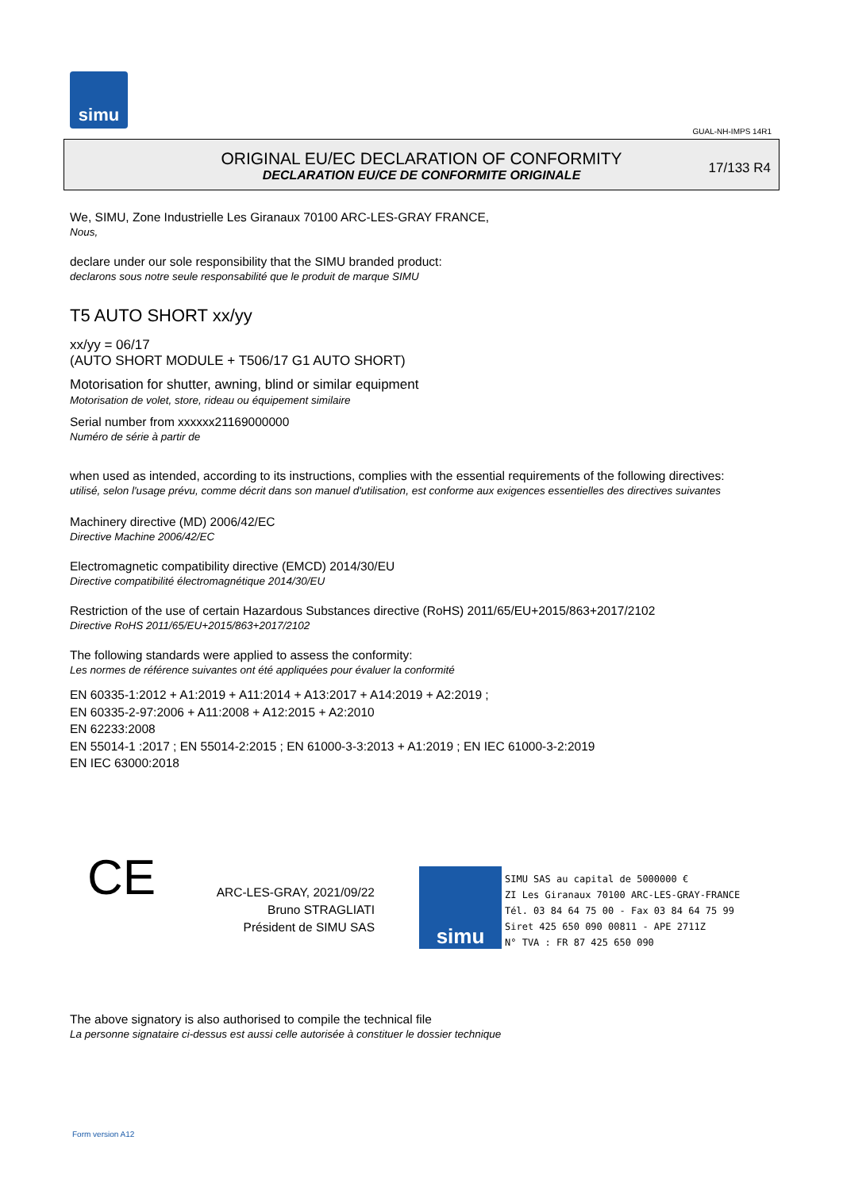simu
GUAL-NH-IMPS 14R1
ORIGINAL EU/EC DECLARATION OF CONFORMITY
DECLARATION EU/CE DE CONFORMITE ORIGINALE
17/133 R4
We, SIMU, Zone Industrielle Les Giranaux 70100 ARC-LES-GRAY FRANCE,
Nous,
declare under our sole responsibility that the SIMU branded product:
declarons sous notre seule responsabilité que le produit de marque SIMU
T5 AUTO SHORT xx/yy
xx/yy = 06/17
(AUTO SHORT MODULE + T506/17 G1 AUTO SHORT)
Motorisation for shutter, awning, blind or similar equipment
Motorisation de volet, store, rideau ou équipement similaire
Serial number from xxxxxx21169000000
Numéro de série à partir de
when used as intended, according to its instructions, complies with the essential requirements of the following directives:
utilisé, selon l'usage prévu, comme décrit dans son manuel d'utilisation, est conforme aux exigences essentielles des directives suivantes
Machinery directive (MD) 2006/42/EC
Directive Machine 2006/42/EC
Electromagnetic compatibility directive (EMCD) 2014/30/EU
Directive compatibilité électromagnétique 2014/30/EU
Restriction of the use of certain Hazardous Substances directive (RoHS) 2011/65/EU+2015/863+2017/2102
Directive RoHS 2011/65/EU+2015/863+2017/2102
The following standards were applied to assess the conformity:
Les normes de référence suivantes ont été appliquées pour évaluer la conformité
EN 60335-1:2012 + A1:2019 + A11:2014 + A13:2017 + A14:2019 + A2:2019 ;
EN 60335-2-97:2006 + A11:2008 + A12:2015 + A2:2010
EN 62233:2008
EN 55014-1 :2017 ; EN 55014-2:2015 ; EN 61000-3-3:2013 + A1:2019 ; EN IEC 61000-3-2:2019
EN IEC 63000:2018
CE
ARC-LES-GRAY, 2021/09/22
Bruno STRAGLIATI
Président de SIMU SAS
simu
SIMU SAS au capital de 5000000 €
ZI Les Giranaux 70100 ARC-LES-GRAY-FRANCE
Tél. 03 84 64 75 00 - Fax 03 84 64 75 99
Siret 425 650 090 00811 - APE 2711Z
N° TVA : FR 87 425 650 090
The above signatory is also authorised to compile the technical file
La personne signataire ci-dessus est aussi celle autorisée à constituer le dossier technique
Form version A12